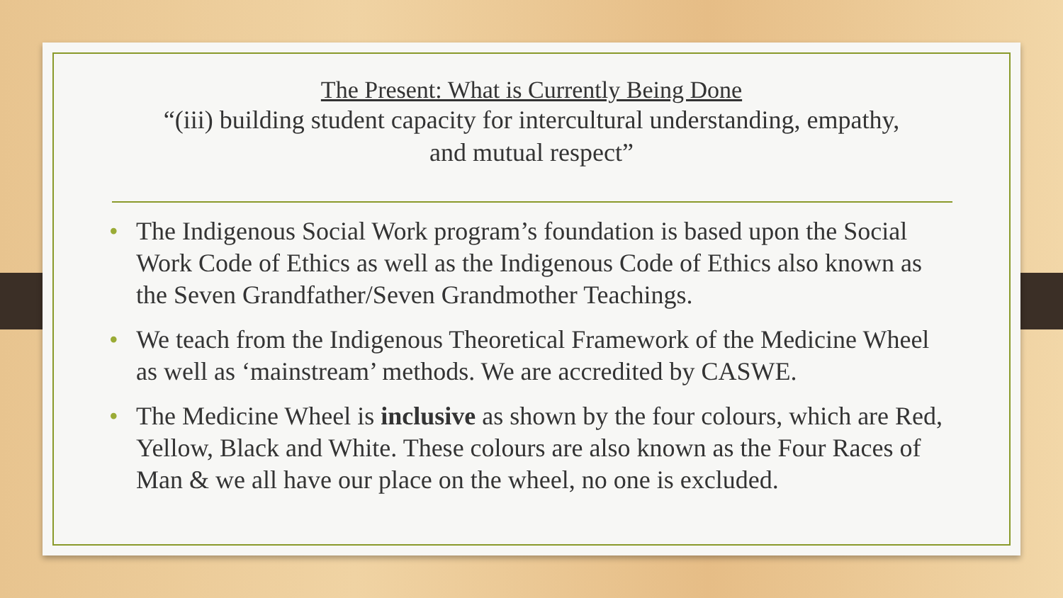The Present: What is Currently Being Done
“(iii) building student capacity for intercultural understanding, empathy,
and mutual respect”
• The Indigenous Social Work program’s foundation is based upon the Social Work Code of Ethics as well as the Indigenous Code of Ethics also known as the Seven Grandfather/Seven Grandmother Teachings.
• We teach from the Indigenous Theoretical Framework of the Medicine Wheel as well as ‘mainstream’ methods. We are accredited by CASWE.
• The Medicine Wheel is inclusive as shown by the four colours, which are Red, Yellow, Black and White. These colours are also known as the Four Races of Man & we all have our place on the wheel, no one is excluded.